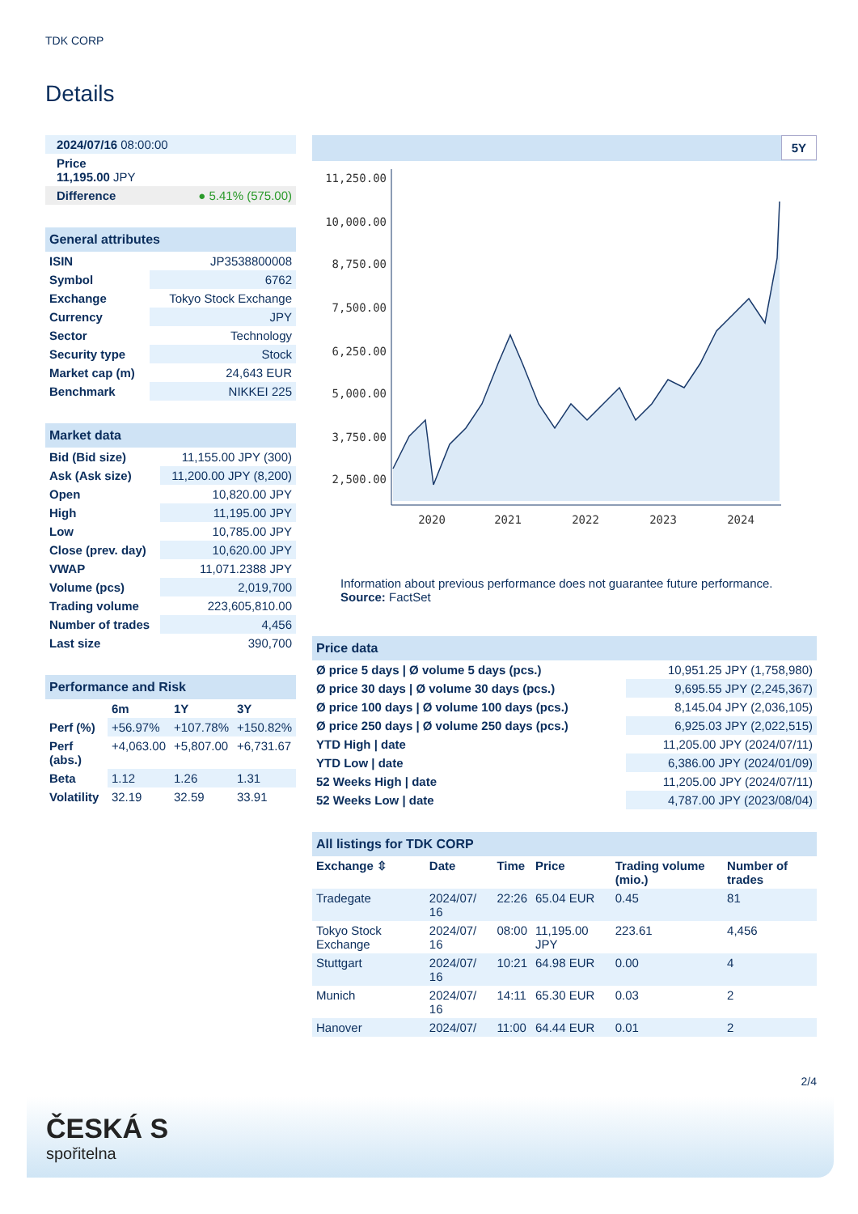TDK CORP
Details
| 2024/07/16 08:00:00 | |
| Price 11,195.00 JPY | |
| Difference | ● 5.41% (575.00) |
| General attributes | |
| ISIN | JP3538800008 |
| Symbol | 6762 |
| Exchange | Tokyo Stock Exchange |
| Currency | JPY |
| Sector | Technology |
| Security type | Stock |
| Market cap (m) | 24,643 EUR |
| Benchmark | NIKKEI 225 |
| Market data | |
| Bid (Bid size) | 11,155.00 JPY (300) |
| Ask (Ask size) | 11,200.00 JPY (8,200) |
| Open | 10,820.00 JPY |
| High | 11,195.00 JPY |
| Low | 10,785.00 JPY |
| Close (prev. day) | 10,620.00 JPY |
| VWAP | 11,071.2388 JPY |
| Volume (pcs) | 2,019,700 |
| Trading volume | 223,605,810.00 |
| Number of trades | 4,456 |
| Last size | 390,700 |
| Performance and Risk | | | |
| | 6m | 1Y | 3Y |
| Perf (%) | +56.97% | +107.78% | +150.82% |
| Perf (abs.) | +4,063.00 | +5,807.00 | +6,731.67 |
| Beta | 1.12 | 1.26 | 1.31 |
| Volatility | 32.19 | 32.59 | 33.91 |
5Y
11,250.00
10,000.00
8,750.00
7,500.00
6,250.00
5,000.00
3,750.00
2,500.00
2020
2021
2022
2023
2024
Information about previous performance does not guarantee future performance.
Source: FactSet
| Price data | |
| Ø price 5 days / Ø volume 5 days (pcs.) | 10,951.25 JPY (1,758,980) |
| Ø price 30 days / Ø volume 30 days (pcs.) | 9,695.55 JPY (2,245,367) |
| Ø price 100 days / Ø volume 100 days (pcs.) | 8,145.04 JPY (2,036,105) |
| Ø price 250 days / Ø volume 250 days (pcs.) | 6,925.03 JPY (2,022,515) |
| YTD High / date | 11,205.00 JPY (2024/07/11) |
| YTD Low / date | 6,386.00 JPY (2024/01/09) |
| 52 Weeks High / date | 11,205.00 JPY (2024/07/11) |
| 52 Weeks Low / date | 4,787.00 JPY (2023/08/04) |
| All listings for TDK CORP | | | | | |
| Exchange ⇳ | Date | Time | Price | Trading volume (mio.) | Number of trades |
| Tradegate | 2024/07/ 16 | 22:26 | 65.04 EUR | 0.45 | 81 |
| Tokyo Stock Exchange | 2024/07/ 16 | 08:00 | 11,195.00 JPY | 223.61 | 4,456 |
| Stuttgart | 2024/07/ 16 | 10:21 | 64.98 EUR | 0.00 | 4 |
| Munich | 2024/07/ 16 | 14:11 | 65.30 EUR | 0.03 | 2 |
| Hanover | 2024/07/ | 11:00 | 64.44 EUR | 0.01 | 2 |
2/4
ČESKÁ S
spořitelna